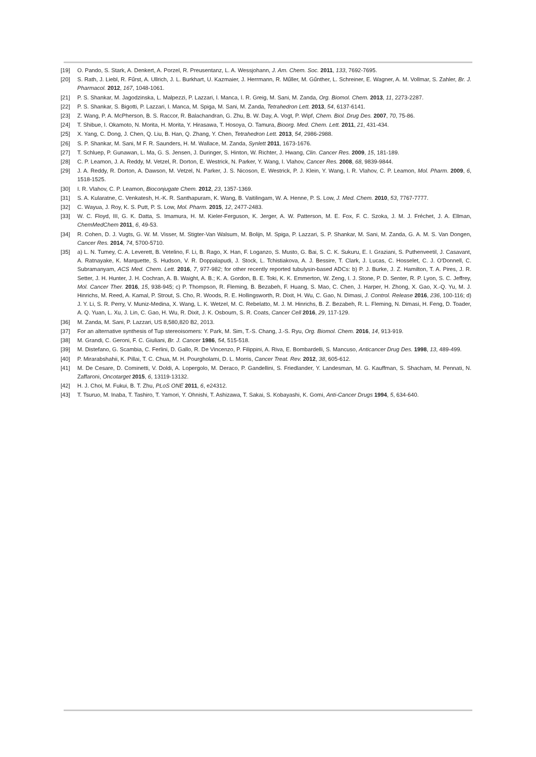[19] O. Pando, S. Stark, A. Denkert, A. Porzel, R. Preusentanz, L. A. Wessjohann, J. Am. Chem. Soc. 2011, 133, 7692-7695.
[20] S. Rath, J. Liebl, R. Fűrst, A. Ullrich, J. L. Burkhart, U. Kazmaier, J. Herrmann, R. Műller, M. Gűnther, L. Schreiner, E. Wagner, A. M. Vollmar, S. Zahler, Br. J. Pharmacol. 2012, 167, 1048-1061.
[21] P. S. Shankar, M. Jagodzinska, L. Malpezzi, P. Lazzari, I. Manca, I. R. Greig, M. Sani, M. Zanda, Org. Biomol. Chem. 2013, 11, 2273-2287.
[22] P. S. Shankar, S. Bigotti, P. Lazzari, I. Manca, M. Spiga, M. Sani, M. Zanda, Tetrahedron Lett. 2013, 54, 6137-6141.
[23] Z. Wang, P. A. McPherson, B. S. Raccor, R. Balachandran, G. Zhu, B. W. Day, A. Vogt, P. Wipf, Chem. Biol. Drug Des. 2007, 70, 75-86.
[24] T. Shibue, I. Okamoto, N. Morita, H. Morita, Y. Hirasawa, T. Hosoya, O. Tamura, Bioorg. Med. Chem. Lett. 2011, 21, 431-434.
[25] X. Yang, C. Dong, J. Chen, Q. Liu, B. Han, Q. Zhang, Y. Chen, Tetrahedron Lett. 2013, 54, 2986-2988.
[26] S. P. Shankar, M. Sani, M F. R. Saunders, H. M. Wallace, M. Zanda, Synlett 2011, 1673-1676.
[27] T. Schluep, P. Gunawan, L. Ma, G. S. Jensen, J. Duringer, S. Hinton, W. Richter, J. Hwang, Clin. Cancer Res. 2009, 15, 181-189.
[28] C. P. Leamon, J. A. Reddy, M. Vetzel, R. Dorton, E. Westrick, N. Parker, Y. Wang, I. Vlahov, Cancer Res. 2008, 68, 9839-9844.
[29] J. A. Reddy, R. Dorton, A. Dawson, M. Vetzel, N. Parker, J. S. Nicoson, E. Westrick, P. J. Klein, Y. Wang, I. R. Vlahov, C. P. Leamon, Mol. Pharm. 2009, 6, 1518-1525.
[30] I. R. Vlahov, C. P. Leamon, Bioconjugate Chem. 2012, 23, 1357-1369.
[31] S. A. Kularatne, C. Venkatesh, H.-K. R. Santhapuram, K. Wang, B. Vaitilingam, W. A. Henne, P. S. Low, J. Med. Chem. 2010, 53, 7767-7777.
[32] C. Wayua, J. Roy, K. S. Putt, P. S. Low, Mol. Pharm. 2015, 12, 2477-2483.
[33] W. C. Floyd, III, G. K. Datta, S. Imamura, H. M. Kieler-Ferguson, K. Jerger, A. W. Patterson, M. E. Fox, F. C. Szoka, J. M. J. Fréchet, J. A. Ellman, ChemMedChem 2011, 6, 49-53.
[34] R. Cohen, D. J. Vugts, G. W. M. Visser, M. Stigter-Van Walsum, M. Bolijn, M. Spiga, P. Lazzari, S. P. Shankar, M. Sani, M. Zanda, G. A. M. S. Van Dongen, Cancer Res. 2014, 74, 5700-5710.
[35] a) L. N. Tumey, C. A. Leverett, B. Vetelino, F. Li, B. Rago, X. Han, F. Loganzo, S. Musto, G. Bai, S. C. K. Sukuru, E. I. Graziani, S. Puthenveetil, J. Casavant, A. Ratnayake, K. Marquette, S. Hudson, V. R. Doppalapudi, J. Stock, L. Tchistiakova, A. J. Bessire, T. Clark, J. Lucas, C. Hosselet, C. J. O'Donnell, C. Subramanyam, ACS Med. Chem. Lett. 2016, 7, 977-982; for other recently reported tubulysin-based ADCs: b) P. J. Burke, J. Z. Hamilton, T. A. Pires, J. R. Setter, J. H. Hunter, J. H. Cochran, A. B. Waight, A. B.; K. A. Gordon, B. E. Toki, K. K. Emmerton, W. Zeng, I. J. Stone, P. D. Senter, R. P. Lyon, S. C. Jeffrey, Mol. Cancer Ther. 2016, 15, 938-945; c) P. Thompson, R. Fleming, B. Bezabeh, F. Huang, S. Mao, C. Chen, J. Harper, H. Zhong, X. Gao, X.-Q. Yu, M. J. Hinrichs, M. Reed, A. Kamal, P. Strout, S. Cho, R. Woods, R. E. Hollingsworth, R. Dixit, H. Wu, C. Gao, N. Dimasi, J. Control. Release 2016, 236, 100-116; d) J. Y. Li, S. R. Perry, V. Muniz-Medina, X. Wang, L. K. Wetzel, M. C. Rebelatto, M. J. M. Hinrichs, B. Z. Bezabeh, R. L. Fleming, N. Dimasi, H. Feng, D. Toader, A. Q. Yuan, L. Xu, J. Lin, C. Gao, H. Wu, R. Dixit, J. K. Osbourn, S. R. Coats, Cancer Cell 2016, 29, 117-129.
[36] M. Zanda, M. Sani, P. Lazzari, US 8,580,820 B2, 2013.
[37] For an alternative synthesis of Tup stereoisomers: Y. Park, M. Sim, T.-S. Chang, J.-S. Ryu, Org. Biomol. Chem. 2016, 14, 913-919.
[38] M. Grandi, C. Geroni, F. C. Giuliani, Br. J. Cancer 1986, 54, 515-518.
[39] M. Distefano, G. Scambia, C. Ferlini, D. Gallo, R. De Vincenzo, P. Filippini, A. Riva, E. Bombardelli, S. Mancuso, Anticancer Drug Des. 1998, 13, 489-499.
[40] P. Mirarabshahii, K. Pillai, T. C. Chua, M. H. Pourgholami, D. L. Morris, Cancer Treat. Rev. 2012, 38, 605-612.
[41] M. De Cesare, D. Cominetti, V. Doldi, A. Lopergolo, M. Deraco, P. Gandellini, S. Friedlander, Y. Landesman, M. G. Kauffman, S. Shacham, M. Pennati, N. Zaffaroni, Oncotarget 2015, 6, 13119-13132.
[42] H. J. Choi, M. Fukui, B. T. Zhu, PLoS ONE 2011, 6, e24312.
[43] T. Tsuruo, M. Inaba, T. Tashiro, T. Yamori, Y. Ohnishi, T. Ashizawa, T. Sakai, S. Kobayashi, K. Gomi, Anti-Cancer Drugs 1994, 5, 634-640.